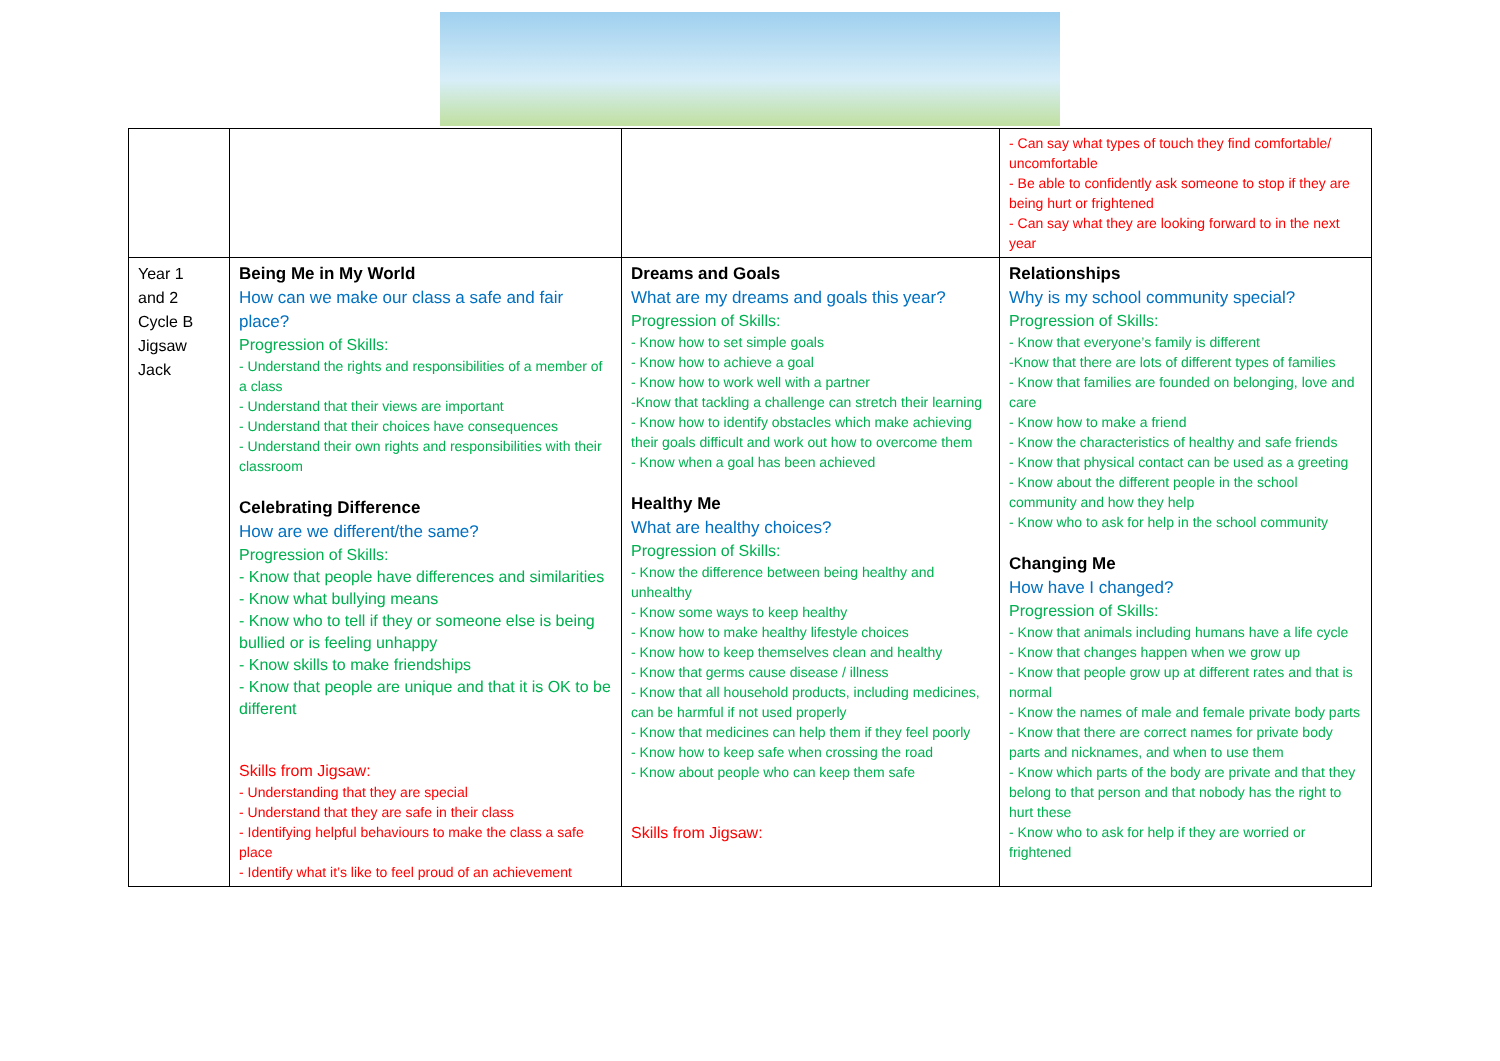| | | | - Can say what types of touch they find comfortable/ uncomfortable - Be able to confidently ask someone to stop if they are being hurt or frightened - Can say what they are looking forward to in the next year |
| Year 1 and 2 Cycle B Jigsaw Jack | Being Me in My World How can we make our class a safe and fair place? Progression of Skills: - Understand the rights and responsibilities of a member of a class - Understand that their views are important - Understand that their choices have consequences - Understand their own rights and responsibilities with their classroom Celebrating Difference How are we different/the same? Progression of Skills: - Know that people have differences and similarities - Know what bullying means - Know who to tell if they or someone else is being bullied or is feeling unhappy - Know skills to make friendships - Know that people are unique and that it is OK to be different Skills from Jigsaw: - Understanding that they are special - Understand that they are safe in their class - Identifying helpful behaviours to make the class a safe place - Identify what it’s like to feel proud of an achievement | Dreams and Goals What are my dreams and goals this year? Progression of Skills: - Know how to set simple goals - Know how to achieve a goal - Know how to work well with a partner -Know that tackling a challenge can stretch their learning - Know how to identify obstacles which make achieving their goals difficult and work out how to overcome them - Know when a goal has been achieved Healthy Me What are healthy choices? Progression of Skills: - Know the difference between being healthy and unhealthy - Know some ways to keep healthy - Know how to make healthy lifestyle choices - Know how to keep themselves clean and healthy - Know that germs cause disease / illness - Know that all household products, including medicines, can be harmful if not used properly - Know that medicines can help them if they feel poorly - Know how to keep safe when crossing the road - Know about people who can keep them safe Skills from Jigsaw: | Relationships Why is my school community special? Progression of Skills: - Know that everyone’s family is different -Know that there are lots of different types of families - Know that families are founded on belonging, love and care - Know how to make a friend - Know the characteristics of healthy and safe friends - Know that physical contact can be used as a greeting - Know about the different people in the school community and how they help - Know who to ask for help in the school community Changing Me How have I changed? Progression of Skills: - Know that animals including humans have a life cycle - Know that changes happen when we grow up - Know that people grow up at different rates and that is normal - Know the names of male and female private body parts - Know that there are correct names for private body parts and nicknames, and when to use them - Know which parts of the body are private and that they belong to that person and that nobody has the right to hurt these - Know who to ask for help if they are worried or frightened |